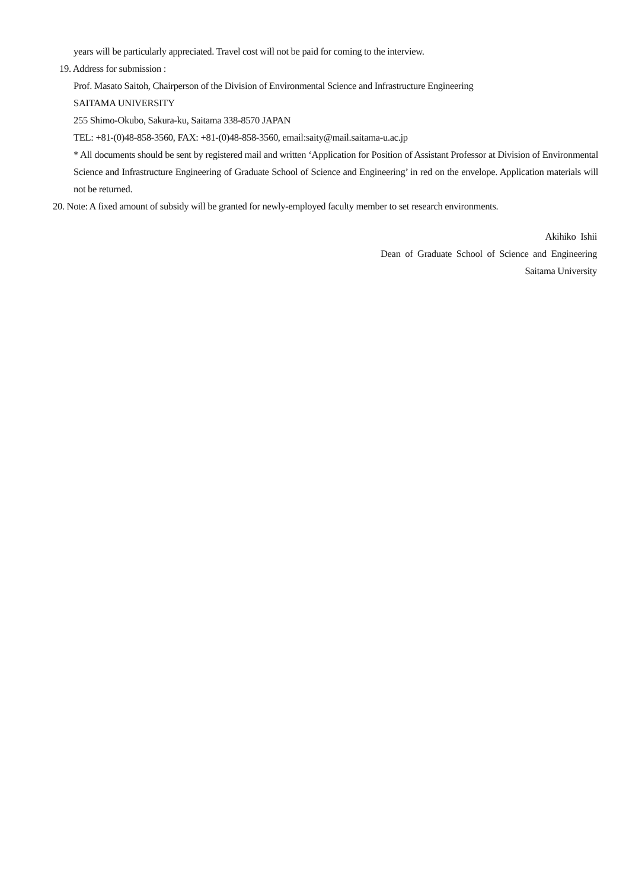years will be particularly appreciated. Travel cost will not be paid for coming to the interview.
19. Address for submission :
Prof. Masato Saitoh, Chairperson of the Division of Environmental Science and Infrastructure Engineering
SAITAMA UNIVERSITY
255 Shimo-Okubo, Sakura-ku, Saitama 338-8570 JAPAN
TEL: +81-(0)48-858-3560, FAX: +81-(0)48-858-3560, email:saity@mail.saitama-u.ac.jp
* All documents should be sent by registered mail and written ‘Application for Position of Assistant Professor at Division of Environmental Science and Infrastructure Engineering of Graduate School of Science and Engineering’ in red on the envelope. Application materials will not be returned.
20. Note: A fixed amount of subsidy will be granted for newly-employed faculty member to set research environments.
Akihiko Ishii
Dean of Graduate School of Science and Engineering
Saitama University